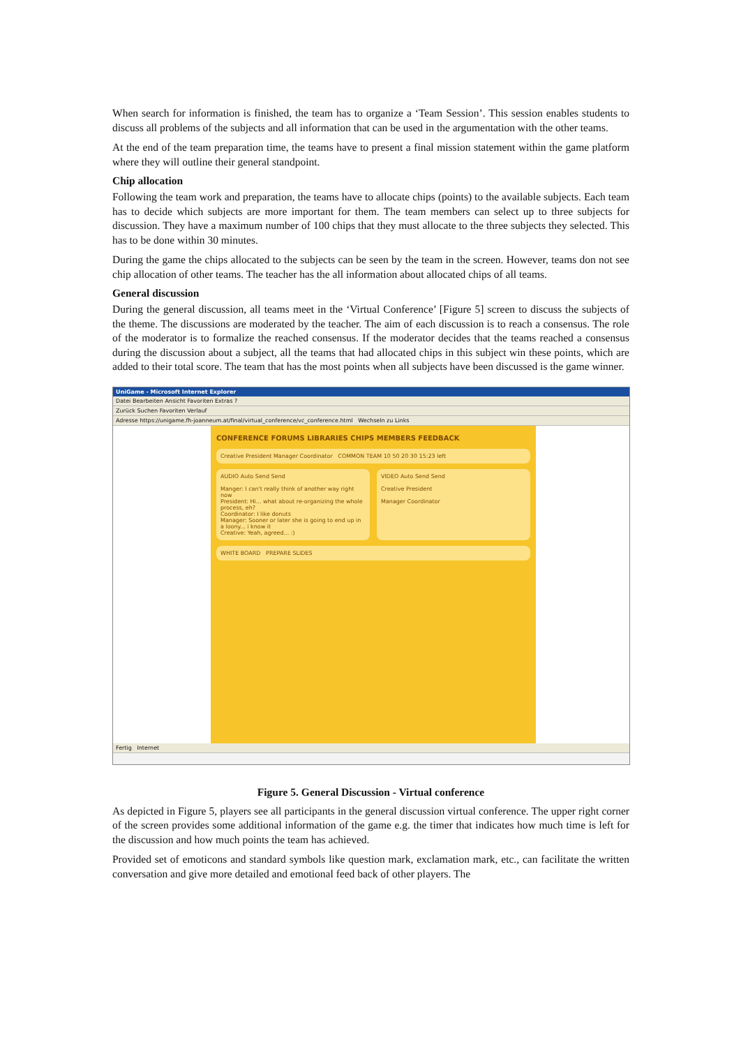When search for information is finished, the team has to organize a ‘Team Session’. This session enables students to discuss all problems of the subjects and all information that can be used in the argumentation with the other teams.
At the end of the team preparation time, the teams have to present a final mission statement within the game platform where they will outline their general standpoint.
Chip allocation
Following the team work and preparation, the teams have to allocate chips (points) to the available subjects. Each team has to decide which subjects are more important for them. The team members can select up to three subjects for discussion. They have a maximum number of 100 chips that they must allocate to the three subjects they selected. This has to be done within 30 minutes.
During the game the chips allocated to the subjects can be seen by the team in the screen. However, teams don not see chip allocation of other teams. The teacher has the all information about allocated chips of all teams.
General discussion
During the general discussion, all teams meet in the ‘Virtual Conference’ [Figure 5] screen to discuss the subjects of the theme. The discussions are moderated by the teacher. The aim of each discussion is to reach a consensus. The role of the moderator is to formalize the reached consensus. If the moderator decides that the teams reached a consensus during the discussion about a subject, all the teams that had allocated chips in this subject win these points, which are added to their total score. The team that has the most points when all subjects have been discussed is the game winner.
UniGame - Microsoft Internet Explorer
Datei Bearbeiten Ansicht Favoriten Extras ?
Zurück Suchen Favoriten Verlauf
Adresse https://unigame.fh-joanneum.at/final/virtual_conference/vc_conference.html Wechseln zu Links
CONFERENCE FORUMS LIBRARIES CHIPS MEMBERS FEEDBACK
Creative President Manager Coordinator COMMON TEAM 10 50 20 30 15:23 left
AUDIO Auto Send Send
Manger: I can't really think of another way right now
President: Hi... what about re-organizing the whole process, eh?
Coordinator: I like donuts
Manager: Sooner or later she is going to end up in a loony... i know it
Creative: Yeah, agreed... :)
VIDEO Auto Send Send
Creative President
Manager Coordinator
WHITE BOARD PREPARE SLIDES
Fertig Internet
Figure 5. General Discussion - Virtual conference
As depicted in Figure 5, players see all participants in the general discussion virtual conference. The upper right corner of the screen provides some additional information of the game e.g. the timer that indicates how much time is left for the discussion and how much points the team has achieved.
Provided set of emoticons and standard symbols like question mark, exclamation mark, etc., can facilitate the written conversation and give more detailed and emotional feed back of other players. The